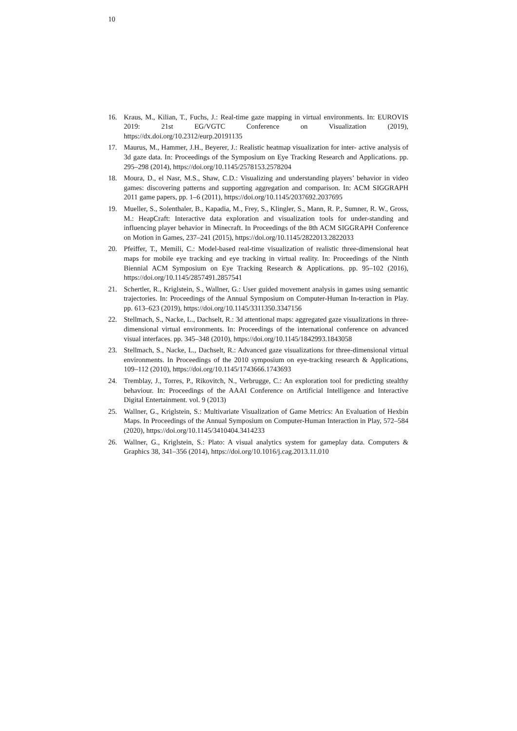10
16. Kraus, M., Kilian, T., Fuchs, J.: Real-time gaze mapping in virtual environments. In: EUROVIS 2019: 21st EG/VGTC Conference on Visualization (2019), https://dx.doi.org/10.2312/eurp.20191135
17. Maurus, M., Hammer, J.H., Beyerer, J.: Realistic heatmap visualization for inter- active analysis of 3d gaze data. In: Proceedings of the Symposium on Eye Tracking Research and Applications. pp. 295–298 (2014), https://doi.org/10.1145/2578153.2578204
18. Moura, D., el Nasr, M.S., Shaw, C.D.: Visualizing and understanding players’ behavior in video games: discovering patterns and supporting aggregation and comparison. In: ACM SIGGRAPH 2011 game papers, pp. 1–6 (2011), https://doi.org/10.1145/2037692.2037695
19. Mueller, S., Solenthaler, B., Kapadia, M., Frey, S., Klingler, S., Mann, R. P., Sumner, R. W., Gross, M.: HeapCraft: Interactive data exploration and visualization tools for under-standing and influencing player behavior in Minecraft. In Proceedings of the 8th ACM SIGGRAPH Conference on Motion in Games, 237–241 (2015), https://doi.org/10.1145/2822013.2822033
20. Pfeiffer, T., Memili, C.: Model-based real-time visualization of realistic three-dimensional heat maps for mobile eye tracking and eye tracking in virtual reality. In: Proceedings of the Ninth Biennial ACM Symposium on Eye Tracking Research & Applications. pp. 95–102 (2016), https://doi.org/10.1145/2857491.2857541
21. Schertler, R., Kriglstein, S., Wallner, G.: User guided movement analysis in games using semantic trajectories. In: Proceedings of the Annual Symposium on Computer-Human In-teraction in Play. pp. 613–623 (2019), https://doi.org/10.1145/3311350.3347156
22. Stellmach, S., Nacke, L., Dachselt, R.: 3d attentional maps: aggregated gaze visualizations in three-dimensional virtual environments. In: Proceedings of the international conference on advanced visual interfaces. pp. 345–348 (2010), https://doi.org/10.1145/1842993.1843058
23. Stellmach, S., Nacke, L., Dachselt, R.: Advanced gaze visualizations for three-dimensional virtual environments. In Proceedings of the 2010 symposium on eye-tracking research & Applications, 109–112 (2010), https://doi.org/10.1145/1743666.1743693
24. Tremblay, J., Torres, P., Rikovitch, N., Verbrugge, C.: An exploration tool for predicting stealthy behaviour. In: Proceedings of the AAAI Conference on Artificial Intelligence and Interactive Digital Entertainment. vol. 9 (2013)
25. Wallner, G., Kriglstein, S.: Multivariate Visualization of Game Metrics: An Evaluation of Hexbin Maps. In Proceedings of the Annual Symposium on Computer-Human Interaction in Play, 572–584 (2020), https://doi.org/10.1145/3410404.3414233
26. Wallner, G., Kriglstein, S.: Plato: A visual analytics system for gameplay data. Computers & Graphics 38, 341–356 (2014), https://doi.org/10.1016/j.cag.2013.11.010